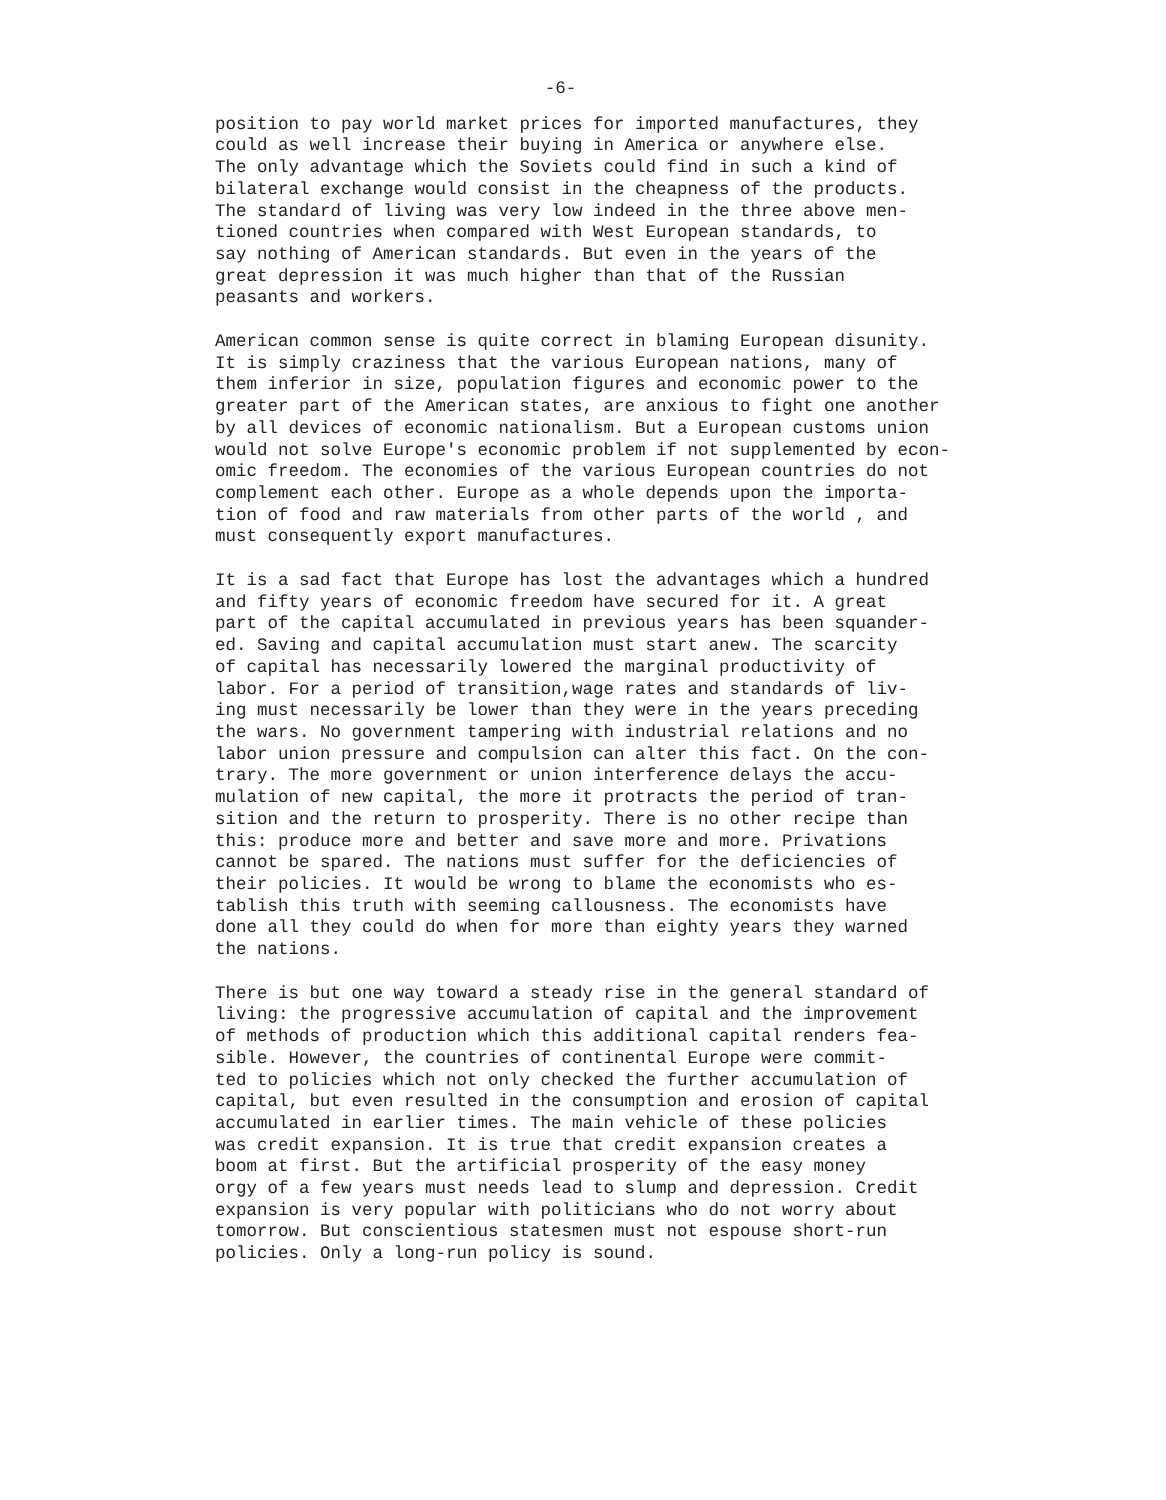-6-
position to pay world market prices for imported manufactures, they could as well increase their buying in America or anywhere else. The only advantage which the Soviets could find in such a kind of bilateral exchange would consist in the cheapness of the products. The standard of living was very low indeed in the three above men- tioned countries when compared with West European standards, to say nothing of American standards. But even in the years of the great depression it was much higher than that of the Russian peasants and workers.
American common sense is quite correct in blaming European disunity. It is simply craziness that the various European nations, many of them inferior in size, population figures and economic power to the greater part of the American states, are anxious to fight one another by all devices of economic nationalism. But a European customs union would not solve Europe's economic problem if not supplemented by econ- omic freedom. The economies of the various European countries do not complement each other. Europe as a whole depends upon the importa- tion of food and raw materials from other parts of the world , and must consequently export manufactures.
It is a sad fact that Europe has lost the advantages which a hundred and fifty years of economic freedom have secured for it. A great part of the capital accumulated in previous years has been squander- ed. Saving and capital accumulation must start anew. The scarcity of capital has necessarily lowered the marginal productivity of labor. For a period of transition,wage rates and standards of liv- ing must necessarily be lower than they were in the years preceding the wars. No government tampering with industrial relations and no labor union pressure and compulsion can alter this fact. On the con- trary. The more government or union interference delays the accu- mulation of new capital, the more it protracts the period of tran- sition and the return to prosperity. There is no other recipe than this: produce more and better and save more and more. Privations cannot be spared. The nations must suffer for the deficiencies of their policies. It would be wrong to blame the economists who es- tablish this truth with seeming callousness. The economists have done all they could do when for more than eighty years they warned the nations.
There is but one way toward a steady rise in the general standard of living: the progressive accumulation of capital and the improvement of methods of production which this additional capital renders fea- sible. However, the countries of continental Europe were commit- ted to policies which not only checked the further accumulation of capital, but even resulted in the consumption and erosion of capital accumulated in earlier times. The main vehicle of these policies was credit expansion. It is true that credit expansion creates a boom at first. But the artificial prosperity of the easy money orgy of a few years must needs lead to slump and depression. Credit expansion is very popular with politicians who do not worry about tomorrow. But conscientious statesmen must not espouse short-run policies. Only a long-run policy is sound.